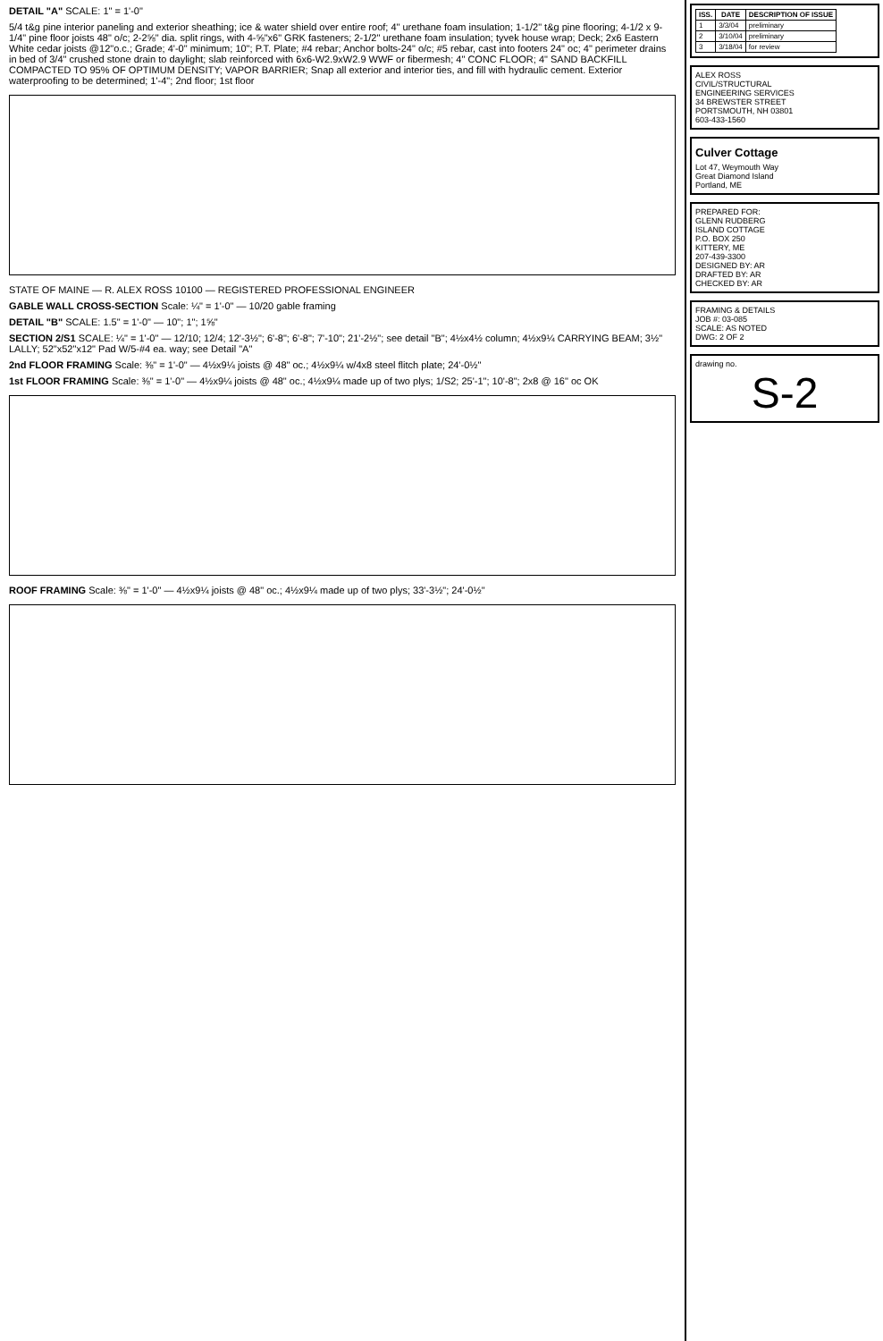DETAIL "A" SCALE: 1" = 1'-0"
5/4 t&g pine interior paneling and exterior sheathing; ice & water shield over entire roof; 4" urethane foam insulation; 1-1/2" t&g pine flooring; 4-1/2 x 9-1/4" pine floor joists 48" o/c; 2-2⅝" dia. split rings, with 4-⅝"x6" GRK fasteners; 2-1/2" urethane foam insulation; tyvek house wrap; Deck; 2x6 Eastern White cedar joists @12"o.c.; Grade; 4'-0" minimum; 10"; P.T. Plate; #4 rebar; Anchor bolts-24" o/c; #5 rebar, cast into footers 24" oc; 4" perimeter drains in bed of 3/4" crushed stone drain to daylight; slab reinforced with 6x6-W2.9xW2.9 WWF or fibermesh; 4" CONC FLOOR; 4" SAND BACKFILL COMPACTED TO 95% OF OPTIMUM DENSITY; VAPOR BARRIER; Snap all exterior and interior ties, and fill with hydraulic cement. Exterior waterproofing to be determined; 1'-4"; 2nd floor; 1st floor
STATE OF MAINE — R. ALEX ROSS 10100 — REGISTERED PROFESSIONAL ENGINEER
GABLE WALL CROSS-SECTION Scale: ¼" = 1'-0" — 10/20 gable framing
DETAIL "B" SCALE: 1.5" = 1'-0" — 10"; 1"; 1⅝"
SECTION 2/S1 SCALE: ¼" = 1'-0" — 12/10; 12/4; 12'-3½"; 6'-8"; 6'-8"; 7'-10"; 21'-2½"; see detail "B"; 4½x4½ column; 4½x9¼ CARRYING BEAM; 3½" LALLY; 52"x52"x12" Pad W/5-#4 ea. way; see Detail "A"
2nd FLOOR FRAMING Scale: ⅜" = 1'-0" — 4½x9¼ joists @ 48" oc.; 4½x9¼ w/4x8 steel flitch plate; 24'-0½"
1st FLOOR FRAMING Scale: ⅜" = 1'-0" — 4½x9¼ joists @ 48" oc.; 4½x9¼ made up of two plys; 1/S2; 25'-1"; 10'-8"; 2x8 @ 16" oc OK
ROOF FRAMING Scale: ⅜" = 1'-0" — 4½x9¼ joists @ 48" oc.; 4½x9¼ made up of two plys; 33'-3½"; 24'-0½"
| ISS. | DATE | DESCRIPTION OF ISSUE |
| --- | --- | --- |
| 1 | 3/3/04 | preliminary |
| 2 | 3/10/04 | preliminary |
| 3 | 3/18/04 | for review |
ALEX ROSS
CIVIL/STRUCTURAL
ENGINEERING SERVICES
34 BREWSTER STREET
PORTSMOUTH, NH 03801
603-433-1560
Culver Cottage
Lot 47, Weymouth Way
Great Diamond Island
Portland, ME
PREPARED FOR:
GLENN RUDBERG
ISLAND COTTAGE
P.O. BOX 250
KITTERY, ME
207-439-3300
DESIGNED BY: AR
DRAFTED BY: AR
CHECKED BY: AR
FRAMING & DETAILS
JOB #: 03-085
SCALE: AS NOTED
DWG: 2 OF 2
drawing no.
S-2